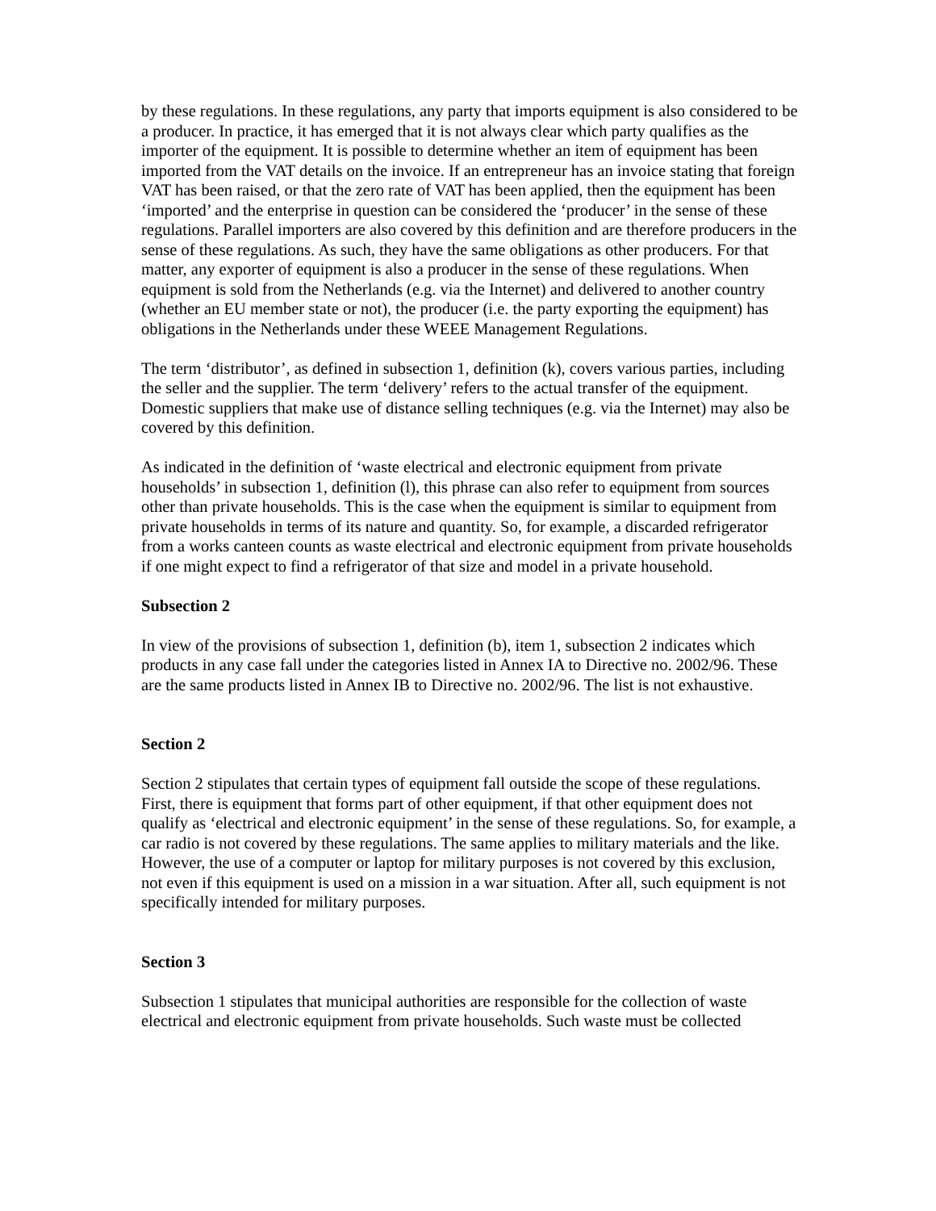by these regulations. In these regulations, any party that imports equipment is also considered to be a producer. In practice, it has emerged that it is not always clear which party qualifies as the importer of the equipment. It is possible to determine whether an item of equipment has been imported from the VAT details on the invoice. If an entrepreneur has an invoice stating that foreign VAT has been raised, or that the zero rate of VAT has been applied, then the equipment has been ‘imported’ and the enterprise in question can be considered the ‘producer’ in the sense of these regulations. Parallel importers are also covered by this definition and are therefore producers in the sense of these regulations. As such, they have the same obligations as other producers. For that matter, any exporter of equipment is also a producer in the sense of these regulations. When equipment is sold from the Netherlands (e.g. via the Internet) and delivered to another country (whether an EU member state or not), the producer (i.e. the party exporting the equipment) has obligations in the Netherlands under these WEEE Management Regulations.
The term ‘distributor’, as defined in subsection 1, definition (k), covers various parties, including the seller and the supplier. The term ‘delivery’ refers to the actual transfer of the equipment. Domestic suppliers that make use of distance selling techniques (e.g. via the Internet) may also be covered by this definition.
As indicated in the definition of ‘waste electrical and electronic equipment from private households’ in subsection 1, definition (l), this phrase can also refer to equipment from sources other than private households. This is the case when the equipment is similar to equipment from private households in terms of its nature and quantity. So, for example, a discarded refrigerator from a works canteen counts as waste electrical and electronic equipment from private households if one might expect to find a refrigerator of that size and model in a private household.
Subsection 2
In view of the provisions of subsection 1, definition (b), item 1, subsection 2 indicates which products in any case fall under the categories listed in Annex IA to Directive no. 2002/96. These are the same products listed in Annex IB to Directive no. 2002/96. The list is not exhaustive.
Section 2
Section 2 stipulates that certain types of equipment fall outside the scope of these regulations. First, there is equipment that forms part of other equipment, if that other equipment does not qualify as ‘electrical and electronic equipment’ in the sense of these regulations. So, for example, a car radio is not covered by these regulations. The same applies to military materials and the like. However, the use of a computer or laptop for military purposes is not covered by this exclusion, not even if this equipment is used on a mission in a war situation. After all, such equipment is not specifically intended for military purposes.
Section 3
Subsection 1 stipulates that municipal authorities are responsible for the collection of waste electrical and electronic equipment from private households. Such waste must be collected